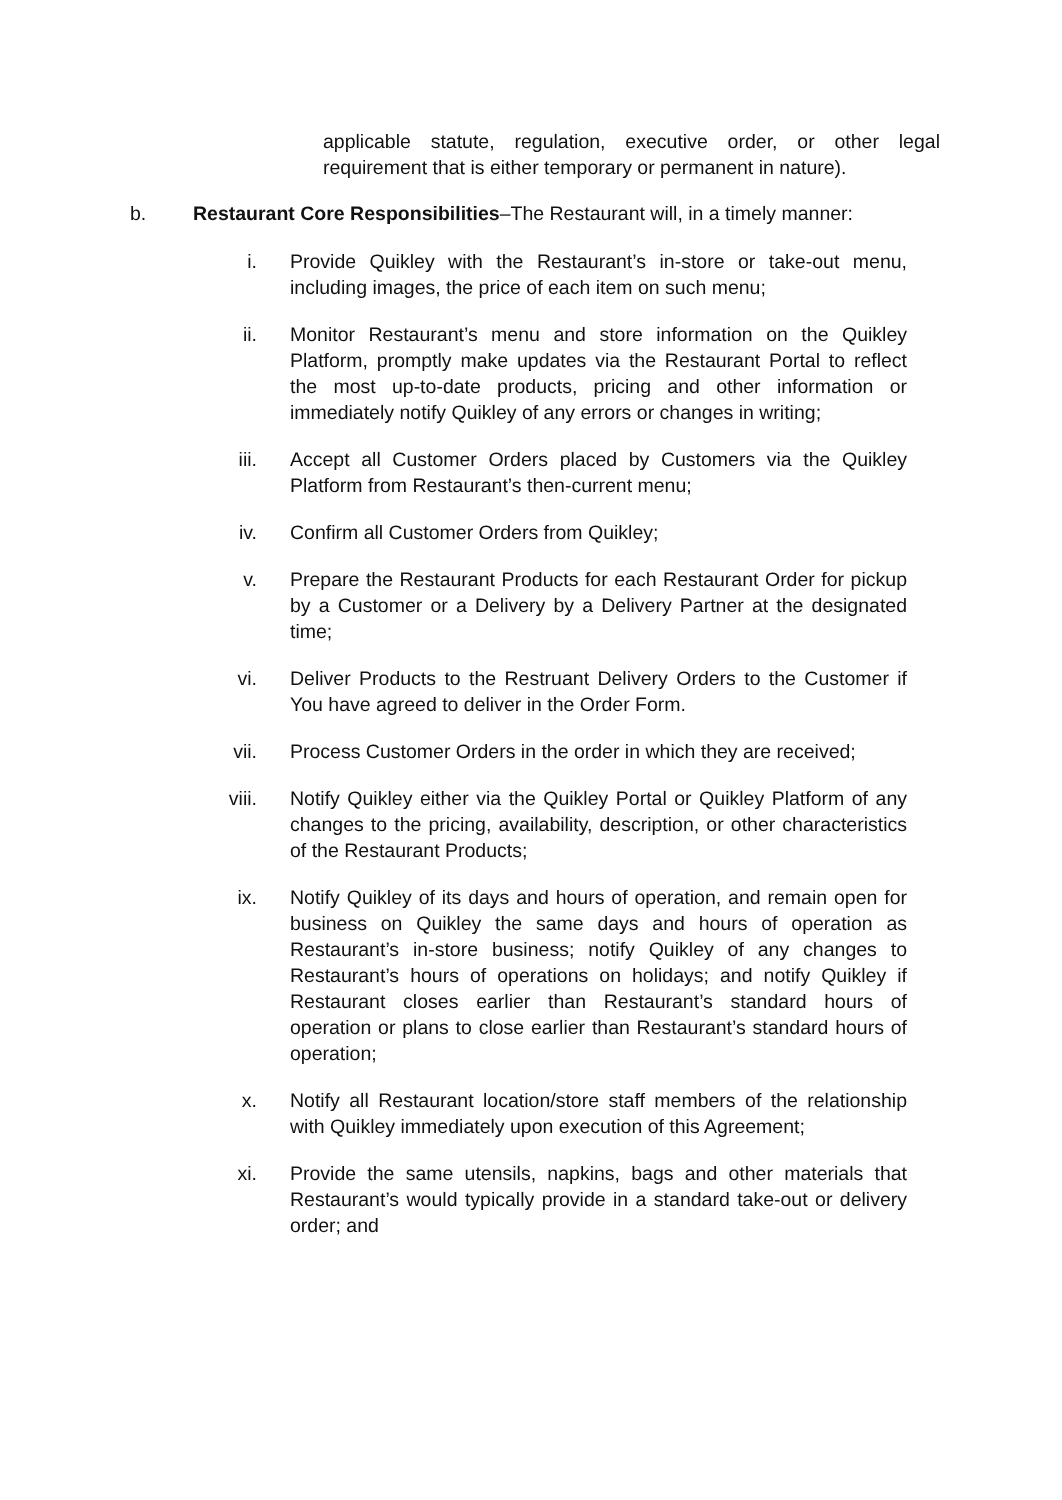applicable statute, regulation, executive order, or other legal requirement that is either temporary or permanent in nature).
b. Restaurant Core Responsibilities–The Restaurant will, in a timely manner:
i. Provide Quikley with the Restaurant’s in-store or take-out menu, including images, the price of each item on such menu;
ii. Monitor Restaurant’s menu and store information on the Quikley Platform, promptly make updates via the Restaurant Portal to reflect the most up-to-date products, pricing and other information or immediately notify Quikley of any errors or changes in writing;
iii. Accept all Customer Orders placed by Customers via the Quikley Platform from Restaurant’s then-current menu;
iv. Confirm all Customer Orders from Quikley;
v. Prepare the Restaurant Products for each Restaurant Order for pickup by a Customer or a Delivery by a Delivery Partner at the designated time;
vi. Deliver Products to the Restruant Delivery Orders to the Customer if You have agreed to deliver in the Order Form.
vii. Process Customer Orders in the order in which they are received;
viii. Notify Quikley either via the Quikley Portal or Quikley Platform of any changes to the pricing, availability, description, or other characteristics of the Restaurant Products;
ix. Notify Quikley of its days and hours of operation, and remain open for business on Quikley the same days and hours of operation as Restaurant’s in-store business; notify Quikley of any changes to Restaurant’s hours of operations on holidays; and notify Quikley if Restaurant closes earlier than Restaurant’s standard hours of operation or plans to close earlier than Restaurant’s standard hours of operation;
x. Notify all Restaurant location/store staff members of the relationship with Quikley immediately upon execution of this Agreement;
xi. Provide the same utensils, napkins, bags and other materials that Restaurant’s would typically provide in a standard take-out or delivery order; and